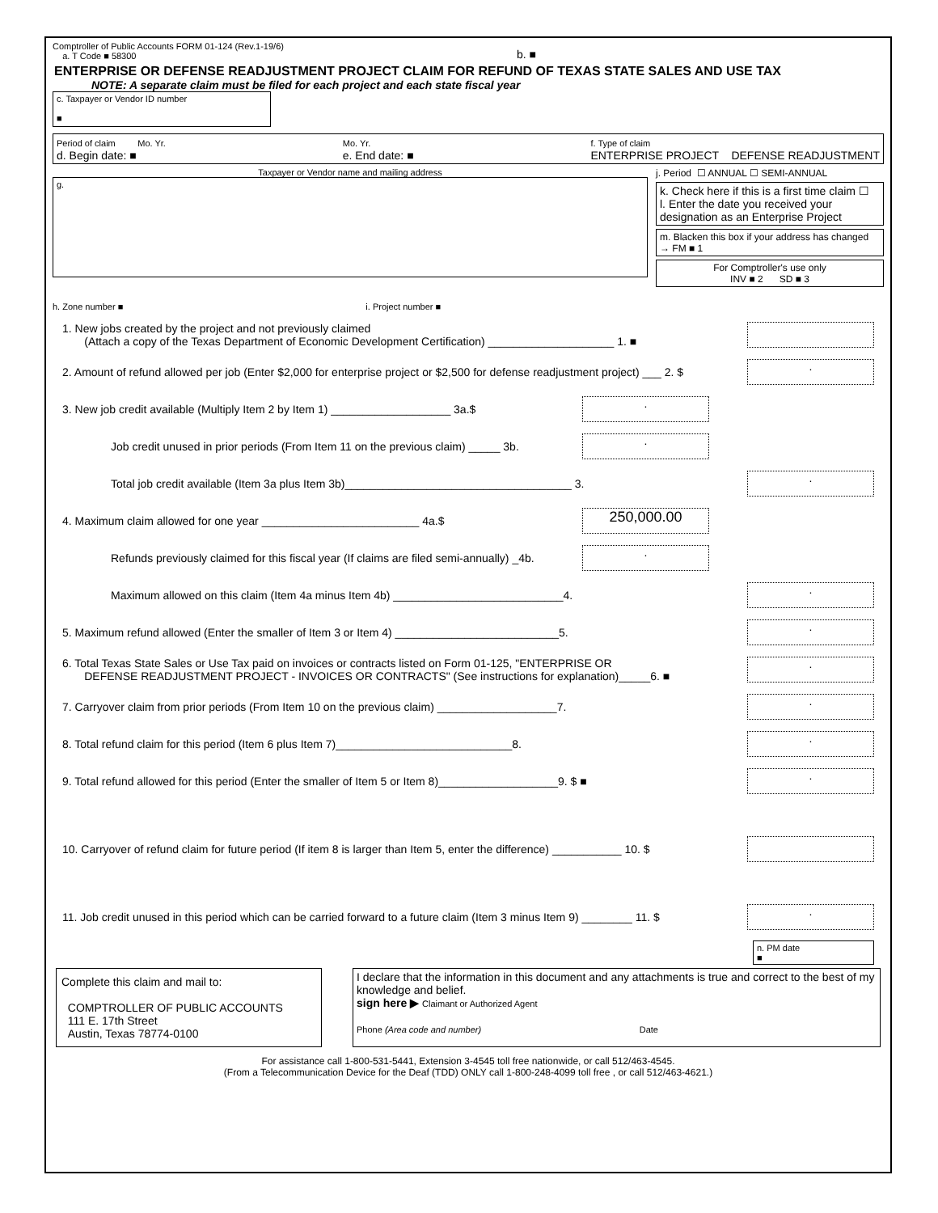Comptroller of Public Accounts FORM 01-124 (Rev.1-19/6)
a. T Code ■ 58300
b. ■
ENTERPRISE OR DEFENSE READJUSTMENT PROJECT CLAIM FOR REFUND OF TEXAS STATE SALES AND USE TAX
NOTE: A separate claim must be filed for each project and each state fiscal year
c. Taxpayer or Vendor ID number
■
Period of claim Mo. Yr.
d. Begin date: ■
Mo. Yr.
e. End date: ■
f. Type of claim
ENTERPRISE PROJECT DEFENSE READJUSTMENT
Taxpayer or Vendor name and mailing address
g.
h. Zone number ■ i. Project number ■
j. Period ☐ ANNUAL ☐ SEMI-ANNUAL
k. Check here if this is a first time claim ☐
l. Enter the date you received your designation as an Enterprise Project
m. Blacken this box if your address has changed → FM ■ 1
For Comptroller's use only
INV ■ 2 SD ■ 3
1. New jobs created by the project and not previously claimed
(Attach a copy of the Texas Department of Economic Development Certification) ____________________ 1. ■
2. Amount of refund allowed per job (Enter $2,000 for enterprise project or $2,500 for defense readjustment project) ___ 2. $.
3. New job credit available (Multiply Item 2 by Item 1) ___________________ 3a.$.
Job credit unused in prior periods (From Item 11 on the previous claim) _____ 3b..
Total job credit available (Item 3a plus Item 3b)____________________________________ 3..
4. Maximum claim allowed for one year _________________________ 4a.$ 250,000.00
Refunds previously claimed for this fiscal year (If claims are filed semi-annually) _4b..
Maximum allowed on this claim (Item 4a minus Item 4b) ___________________________4..
5. Maximum refund allowed (Enter the smaller of Item 3 or Item 4) __________________________5..
6. Total Texas State Sales or Use Tax paid on invoices or contracts listed on Form 01-125, "ENTERPRISE OR
DEFENSE READJUSTMENT PROJECT - INVOICES OR CONTRACTS" (See instructions for explanation)_____6. ■.
7. Carryover claim from prior periods (From Item 10 on the previous claim) ___________________7..
8. Total refund claim for this period (Item 6 plus Item 7)____________________________8..
9. Total refund allowed for this period (Enter the smaller of Item 5 or Item 8)___________________9. $ ■.
10. Carryover of refund claim for future period (If item 8 is larger than Item 5, enter the difference) ___________ 10. $
11. Job credit unused in this period which can be carried forward to a future claim (Item 3 minus Item 9) ________ 11. $.
n. PM date
■
Complete this claim and mail to:
COMPTROLLER OF PUBLIC ACCOUNTS
111 E. 17th Street
Austin, Texas 78774-0100
I declare that the information in this document and any attachments is true and correct to the best of my knowledge and belief.
sign here ▶ Claimant or Authorized Agent
Phone (Area code and number) Date
For assistance call 1-800-531-5441, Extension 3-4545 toll free nationwide, or call 512/463-4545.
(From a Telecommunication Device for the Deaf (TDD) ONLY call 1-800-248-4099 toll free , or call 512/463-4621.)